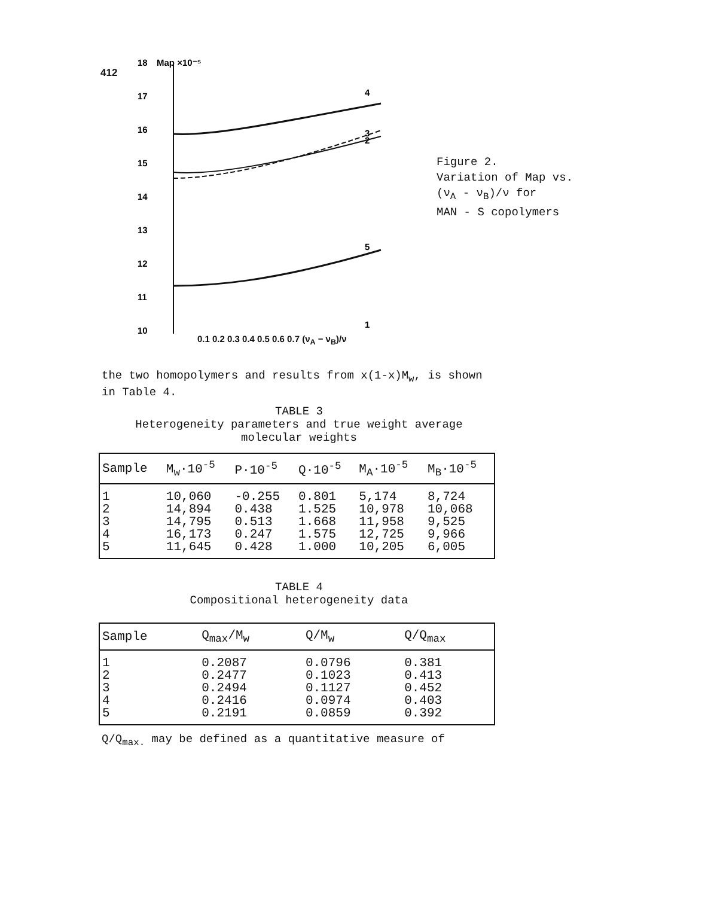412
18
Map ×10⁻⁵
17
16
15
14
13
12
11
10
4
3
2
5
1
Figure 2.
Variation of Map vs.
(ν<sub>A</sub> - ν<sub>B</sub>)/ν for
MAN - S copolymers
0.1 0.2 0.3 0.4 0.5 0.6 0.7 (ν<sub>A</sub> − ν<sub>B</sub>)/ν
the two homopolymers and results from x(1-x)M<sub>w</sub>, is shown in Table 4.
TABLE 3
Heterogeneity parameters and true weight average molecular weights
| Sample | M<sub>w</sub>·10<sup>-5</sup> | P·10<sup>-5</sup> | Q·10<sup>-5</sup> | M<sub>A</sub>·10<sup>-5</sup> | M<sub>B</sub>·10<sup>-5</sup> |
| --- | --- | --- | --- | --- | --- |
| 1 | 10,060 | -0.255 | 0.801 | 5,174 | 8,724 |
| 2 | 14,894 | 0.438 | 1.525 | 10,978 | 10,068 |
| 3 | 14,795 | 0.513 | 1.668 | 11,958 | 9,525 |
| 4 | 16,173 | 0.247 | 1.575 | 12,725 | 9,966 |
| 5 | 11,645 | 0.428 | 1.000 | 10,205 | 6,005 |
TABLE 4
Compositional heterogeneity data
| Sample | Q<sub>max</sub>/M<sub>w</sub> | Q/M<sub>w</sub> | Q/Q<sub>max</sub> |
| --- | --- | --- | --- |
| 1 | 0.2087 | 0.0796 | 0.381 |
| 2 | 0.2477 | 0.1023 | 0.413 |
| 3 | 0.2494 | 0.1127 | 0.452 |
| 4 | 0.2416 | 0.0974 | 0.403 |
| 5 | 0.2191 | 0.0859 | 0.392 |
Q/Q<sub>max.</sub> may be defined as a quantitative measure of